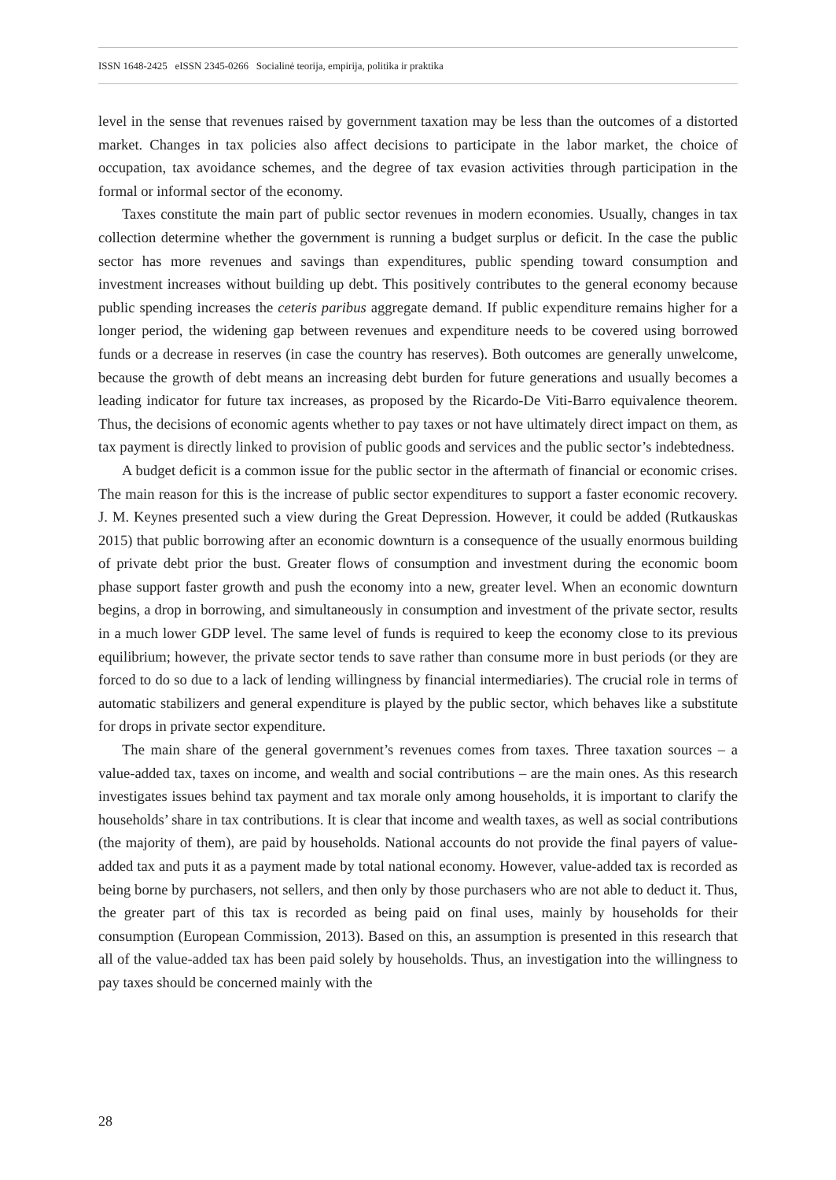ISSN 1648-2425 eISSN 2345-0266 Socialinė teorija, empirija, politika ir praktika
level in the sense that revenues raised by government taxation may be less than the outcomes of a distorted market. Changes in tax policies also affect decisions to participate in the labor market, the choice of occupation, tax avoidance schemes, and the degree of tax evasion activities through participation in the formal or informal sector of the economy.
Taxes constitute the main part of public sector revenues in modern economies. Usually, changes in tax collection determine whether the government is running a budget surplus or deficit. In the case the public sector has more revenues and savings than expenditures, public spending toward consumption and investment increases without building up debt. This positively contributes to the general economy because public spending increases the ceteris paribus aggregate demand. If public expenditure remains higher for a longer period, the widening gap between revenues and expenditure needs to be covered using borrowed funds or a decrease in reserves (in case the country has reserves). Both outcomes are generally unwelcome, because the growth of debt means an increasing debt burden for future generations and usually becomes a leading indicator for future tax increases, as proposed by the Ricardo-De Viti-Barro equivalence theorem. Thus, the decisions of economic agents whether to pay taxes or not have ultimately direct impact on them, as tax payment is directly linked to provision of public goods and services and the public sector’s indebtedness.
A budget deficit is a common issue for the public sector in the aftermath of financial or economic crises. The main reason for this is the increase of public sector expenditures to support a faster economic recovery. J. M. Keynes presented such a view during the Great Depression. However, it could be added (Rutkauskas 2015) that public borrowing after an economic downturn is a consequence of the usually enormous building of private debt prior the bust. Greater flows of consumption and investment during the economic boom phase support faster growth and push the economy into a new, greater level. When an economic downturn begins, a drop in borrowing, and simultaneously in consumption and investment of the private sector, results in a much lower GDP level. The same level of funds is required to keep the economy close to its previous equilibrium; however, the private sector tends to save rather than consume more in bust periods (or they are forced to do so due to a lack of lending willingness by financial intermediaries). The crucial role in terms of automatic stabilizers and general expenditure is played by the public sector, which behaves like a substitute for drops in private sector expenditure.
The main share of the general government’s revenues comes from taxes. Three taxation sources – a value-added tax, taxes on income, and wealth and social contributions – are the main ones. As this research investigates issues behind tax payment and tax morale only among households, it is important to clarify the households’ share in tax contributions. It is clear that income and wealth taxes, as well as social contributions (the majority of them), are paid by households. National accounts do not provide the final payers of value-added tax and puts it as a payment made by total national economy. However, value-added tax is recorded as being borne by purchasers, not sellers, and then only by those purchasers who are not able to deduct it. Thus, the greater part of this tax is recorded as being paid on final uses, mainly by households for their consumption (European Commission, 2013). Based on this, an assumption is presented in this research that all of the value-added tax has been paid solely by households. Thus, an investigation into the willingness to pay taxes should be concerned mainly with the
28